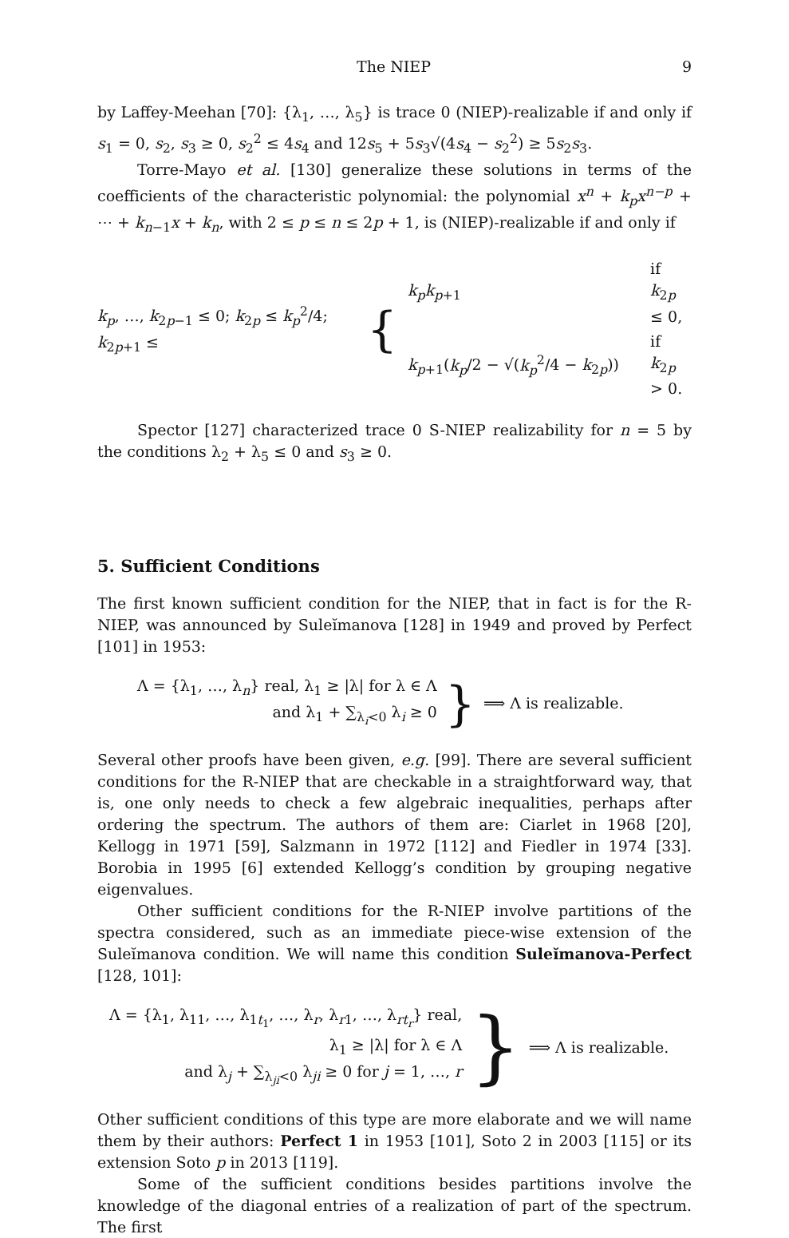The NIEP 9
by Laffey-Meehan [70]: {λ<sub>1</sub>, …, λ<sub>5</sub>} is trace 0 (NIEP)-realizable if and only if s<sub>1</sub> = 0, s<sub>2</sub>, s<sub>3</sub> ≥ 0, s<sub>2</sub><sup>2</sup> ≤ 4s<sub>4</sub> and 12s<sub>5</sub> + 5s<sub>3</sub>√(4s<sub>4</sub> − s<sub>2</sub><sup>2</sup>) ≥ 5s<sub>2</sub>s<sub>3</sub>.
Torre-Mayo et al. [130] generalize these solutions in terms of the coefficients of the characteristic polynomial: the polynomial x<sup>n</sup> + k<sub>p</sub>x<sup>n−p</sup> + ⋯ + k<sub>n−1</sub>x + k<sub>n</sub>, with 2 ≤ p ≤ n ≤ 2p + 1, is (NIEP)-realizable if and only if
k<sub>p</sub>, …, k<sub>2p−1</sub> ≤ 0; k<sub>2p</sub> ≤ k<sub>p</sub><sup>2</sup>/4; k<sub>2p+1</sub> ≤ {
| k<sub>p</sub>k<sub>p+1</sub> | if k<sub>2p</sub> ≤ 0, |
| k<sub>p+1</sub>( k<sub>p</sub> /2 − √( k<sub>p</sub><sup>2</sup>/4 − k<sub>2p</sub>)) | if k<sub>2p</sub> > 0. |
Spector [127] characterized trace 0 S-NIEP realizability for n = 5 by the conditions λ<sub>2</sub> + λ<sub>5</sub> ≤ 0 and s<sub>3</sub> ≥ 0.
5. Sufficient Conditions
The first known sufficient condition for the NIEP, that in fact is for the R-NIEP, was announced by Suleĭmanova [128] in 1949 and proved by Perfect [101] in 1953:
Λ = {λ<sub>1</sub>, …, λ<sub>n</sub>} real, λ<sub>1</sub> ≥ |λ| for λ ∈ Λ
and λ<sub>1</sub> + ∑<sub>λ<sub>i</sub><0</sub> λ<sub>i</sub> ≥ 0
} ⟹ Λ is realizable.
Several other proofs have been given, e.g. [99]. There are several sufficient conditions for the R-NIEP that are checkable in a straightforward way, that is, one only needs to check a few algebraic inequalities, perhaps after ordering the spectrum. The authors of them are: Ciarlet in 1968 [20], Kellogg in 1971 [59], Salzmann in 1972 [112] and Fiedler in 1974 [33]. Borobia in 1995 [6] extended Kellogg’s condition by grouping negative eigenvalues.
Other sufficient conditions for the R-NIEP involve partitions of the spectra considered, such as an immediate piece-wise extension of the Suleĭmanova condition. We will name this condition Suleĭmanova-Perfect [128, 101]:
Λ = {λ<sub>1</sub>, λ<sub>11</sub>, …, λ<sub>1t<sub>1</sub></sub>, …, λ<sub>r</sub>, λ<sub>r1</sub>, …, λ<sub>rt<sub>r</sub></sub>} real,
λ<sub>1</sub> ≥ |λ| for λ ∈ Λ
and λ<sub>j</sub> + ∑<sub>λ<sub>ji</sub><0</sub> λ<sub>ji</sub> ≥ 0 for j = 1, …, r
} ⟹ Λ is realizable.
Other sufficient conditions of this type are more elaborate and we will name them by their authors: Perfect 1 in 1953 [101], Soto 2 in 2003 [115] or its extension Soto p in 2013 [119].
Some of the sufficient conditions besides partitions involve the knowledge of the diagonal entries of a realization of part of the spectrum. The first